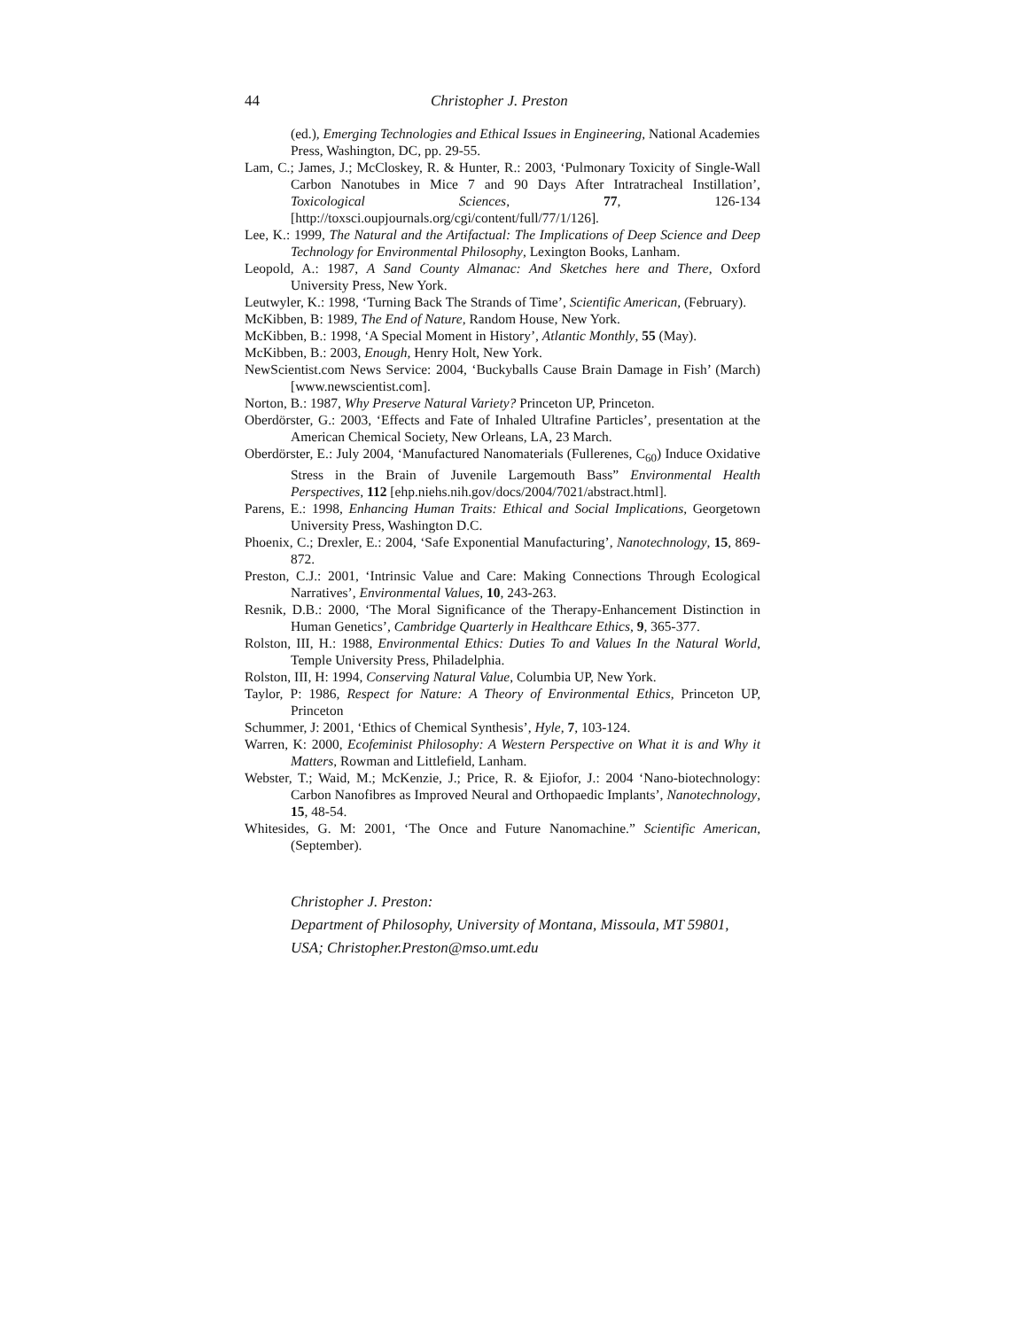44 Christopher J. Preston
(ed.), Emerging Technologies and Ethical Issues in Engineering, National Academies Press, Washington, DC, pp. 29-55.
Lam, C.; James, J.; McCloskey, R. & Hunter, R.: 2003, ‘Pulmonary Toxicity of Single-Wall Carbon Nanotubes in Mice 7 and 90 Days After Intratracheal Instillation’, Toxicological Sciences, 77, 126-134 [http://toxsci.oupjournals.org/cgi/content/full/77/1/126].
Lee, K.: 1999, The Natural and the Artifactual: The Implications of Deep Science and Deep Technology for Environmental Philosophy, Lexington Books, Lanham.
Leopold, A.: 1987, A Sand County Almanac: And Sketches here and There, Oxford University Press, New York.
Leutwyler, K.: 1998, ‘Turning Back The Strands of Time’, Scientific American, (February).
McKibben, B: 1989, The End of Nature, Random House, New York.
McKibben, B.: 1998, ‘A Special Moment in History’, Atlantic Monthly, 55 (May).
McKibben, B.: 2003, Enough, Henry Holt, New York.
NewScientist.com News Service: 2004, ‘Buckyballs Cause Brain Damage in Fish’ (March) [www.newscientist.com].
Norton, B.: 1987, Why Preserve Natural Variety? Princeton UP, Princeton.
Oberdörster, G.: 2003, ‘Effects and Fate of Inhaled Ultrafine Particles’, presentation at the American Chemical Society, New Orleans, LA, 23 March.
Oberdörster, E.: July 2004, ‘Manufactured Nanomaterials (Fullerenes, C<sub>60</sub>) Induce Oxidative Stress in the Brain of Juvenile Largemouth Bass” Environmental Health Perspectives, 112 [ehp.niehs.nih.gov/docs/2004/7021/abstract.html].
Parens, E.: 1998, Enhancing Human Traits: Ethical and Social Implications, Georgetown University Press, Washington D.C.
Phoenix, C.; Drexler, E.: 2004, ‘Safe Exponential Manufacturing’, Nanotechnology, 15, 869-872.
Preston, C.J.: 2001, ‘Intrinsic Value and Care: Making Connections Through Ecological Narratives’, Environmental Values, 10, 243-263.
Resnik, D.B.: 2000, ‘The Moral Significance of the Therapy-Enhancement Distinction in Human Genetics’, Cambridge Quarterly in Healthcare Ethics, 9, 365-377.
Rolston, III, H.: 1988, Environmental Ethics: Duties To and Values In the Natural World, Temple University Press, Philadelphia.
Rolston, III, H: 1994, Conserving Natural Value, Columbia UP, New York.
Taylor, P: 1986, Respect for Nature: A Theory of Environmental Ethics, Princeton UP, Princeton
Schummer, J: 2001, ‘Ethics of Chemical Synthesis’, Hyle, 7, 103-124.
Warren, K: 2000, Ecofeminist Philosophy: A Western Perspective on What it is and Why it Matters, Rowman and Littlefield, Lanham.
Webster, T.; Waid, M.; McKenzie, J.; Price, R. & Ejiofor, J.: 2004 ‘Nano-biotechnology: Carbon Nanofibres as Improved Neural and Orthopaedic Implants’, Nanotechnology, 15, 48-54.
Whitesides, G. M: 2001, ‘The Once and Future Nanomachine.” Scientific American, (September).
Christopher J. Preston:
Department of Philosophy, University of Montana, Missoula, MT 59801, USA; Christopher.Preston@mso.umt.edu